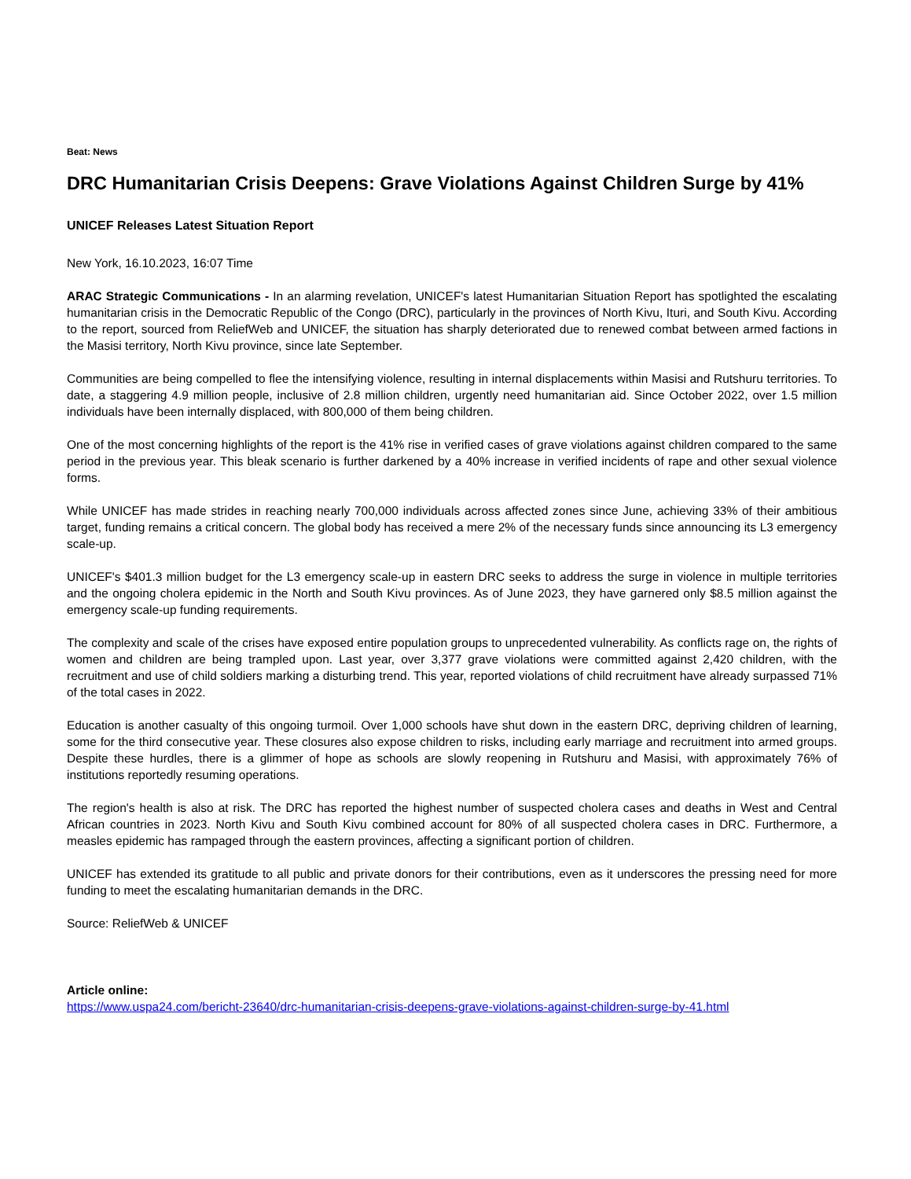Beat: News
DRC Humanitarian Crisis Deepens: Grave Violations Against Children Surge by 41%
UNICEF Releases Latest Situation Report
New York, 16.10.2023, 16:07 Time
ARAC Strategic Communications - In an alarming revelation, UNICEF's latest Humanitarian Situation Report has spotlighted the escalating humanitarian crisis in the Democratic Republic of the Congo (DRC), particularly in the provinces of North Kivu, Ituri, and South Kivu. According to the report, sourced from ReliefWeb and UNICEF, the situation has sharply deteriorated due to renewed combat between armed factions in the Masisi territory, North Kivu province, since late September.
Communities are being compelled to flee the intensifying violence, resulting in internal displacements within Masisi and Rutshuru territories. To date, a staggering 4.9 million people, inclusive of 2.8 million children, urgently need humanitarian aid. Since October 2022, over 1.5 million individuals have been internally displaced, with 800,000 of them being children.
One of the most concerning highlights of the report is the 41% rise in verified cases of grave violations against children compared to the same period in the previous year. This bleak scenario is further darkened by a 40% increase in verified incidents of rape and other sexual violence forms.
While UNICEF has made strides in reaching nearly 700,000 individuals across affected zones since June, achieving 33% of their ambitious target, funding remains a critical concern. The global body has received a mere 2% of the necessary funds since announcing its L3 emergency scale-up.
UNICEF's $401.3 million budget for the L3 emergency scale-up in eastern DRC seeks to address the surge in violence in multiple territories and the ongoing cholera epidemic in the North and South Kivu provinces. As of June 2023, they have garnered only $8.5 million against the emergency scale-up funding requirements.
The complexity and scale of the crises have exposed entire population groups to unprecedented vulnerability. As conflicts rage on, the rights of women and children are being trampled upon. Last year, over 3,377 grave violations were committed against 2,420 children, with the recruitment and use of child soldiers marking a disturbing trend. This year, reported violations of child recruitment have already surpassed 71% of the total cases in 2022.
Education is another casualty of this ongoing turmoil. Over 1,000 schools have shut down in the eastern DRC, depriving children of learning, some for the third consecutive year. These closures also expose children to risks, including early marriage and recruitment into armed groups. Despite these hurdles, there is a glimmer of hope as schools are slowly reopening in Rutshuru and Masisi, with approximately 76% of institutions reportedly resuming operations.
The region's health is also at risk. The DRC has reported the highest number of suspected cholera cases and deaths in West and Central African countries in 2023. North Kivu and South Kivu combined account for 80% of all suspected cholera cases in DRC. Furthermore, a measles epidemic has rampaged through the eastern provinces, affecting a significant portion of children.
UNICEF has extended its gratitude to all public and private donors for their contributions, even as it underscores the pressing need for more funding to meet the escalating humanitarian demands in the DRC.
Source: ReliefWeb & UNICEF
Article online:
https://www.uspa24.com/bericht-23640/drc-humanitarian-crisis-deepens-grave-violations-against-children-surge-by-41.html